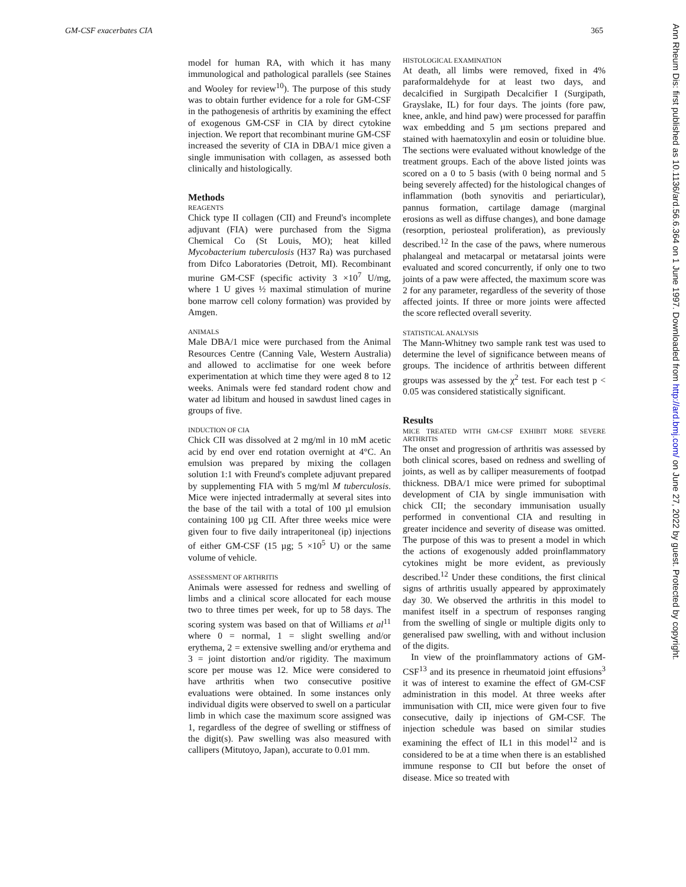GM-CSF exacerbates CIA 365
model for human RA, with which it has many immunological and pathological parallels (see Staines and Wooley for review<sup>10</sup>). The purpose of this study was to obtain further evidence for a role for GM-CSF in the pathogenesis of arthritis by examining the effect of exogenous GM-CSF in CIA by direct cytokine injection. We report that recombinant murine GM-CSF increased the severity of CIA in DBA/1 mice given a single immunisation with collagen, as assessed both clinically and histologically.
Methods
REAGENTS
Chick type II collagen (CII) and Freund's incomplete adjuvant (FIA) were purchased from the Sigma Chemical Co (St Louis, MO); heat killed Mycobacterium tuberculosis (H37 Ra) was purchased from Difco Laboratories (Detroit, MI). Recombinant murine GM-CSF (specific activity 3 ×10<sup>7</sup> U/mg, where 1 U gives ½ maximal stimulation of murine bone marrow cell colony formation) was provided by Amgen.
ANIMALS
Male DBA/1 mice were purchased from the Animal Resources Centre (Canning Vale, Western Australia) and allowed to acclimatise for one week before experimentation at which time they were aged 8 to 12 weeks. Animals were fed standard rodent chow and water ad libitum and housed in sawdust lined cages in groups of five.
INDUCTION OF CIA
Chick CII was dissolved at 2 mg/ml in 10 mM acetic acid by end over end rotation overnight at 4°C. An emulsion was prepared by mixing the collagen solution 1:1 with Freund's complete adjuvant prepared by supplementing FIA with 5 mg/ml M tuberculosis. Mice were injected intradermally at several sites into the base of the tail with a total of 100 µl emulsion containing 100 µg CII. After three weeks mice were given four to five daily intraperitoneal (ip) injections of either GM-CSF (15 µg; 5 ×10<sup>5</sup> U) or the same volume of vehicle.
ASSESSMENT OF ARTHRITIS
Animals were assessed for redness and swelling of limbs and a clinical score allocated for each mouse two to three times per week, for up to 58 days. The scoring system was based on that of Williams et al<sup>11</sup> where 0 = normal, 1 = slight swelling and/or erythema, 2 = extensive swelling and/or erythema and 3 = joint distortion and/or rigidity. The maximum score per mouse was 12. Mice were considered to have arthritis when two consecutive positive evaluations were obtained. In some instances only individual digits were observed to swell on a particular limb in which case the maximum score assigned was 1, regardless of the degree of swelling or stiffness of the digit(s). Paw swelling was also measured with callipers (Mitutoyo, Japan), accurate to 0.01 mm.
HISTOLOGICAL EXAMINATION
At death, all limbs were removed, fixed in 4% paraformaldehyde for at least two days, and decalcified in Surgipath Decalcifier I (Surgipath, Grayslake, IL) for four days. The joints (fore paw, knee, ankle, and hind paw) were processed for paraffin wax embedding and 5 µm sections prepared and stained with haematoxylin and eosin or toluidine blue. The sections were evaluated without knowledge of the treatment groups. Each of the above listed joints was scored on a 0 to 5 basis (with 0 being normal and 5 being severely affected) for the histological changes of inflammation (both synovitis and periarticular), pannus formation, cartilage damage (marginal erosions as well as diffuse changes), and bone damage (resorption, periosteal proliferation), as previously described.<sup>12</sup> In the case of the paws, where numerous phalangeal and metacarpal or metatarsal joints were evaluated and scored concurrently, if only one to two joints of a paw were affected, the maximum score was 2 for any parameter, regardless of the severity of those affected joints. If three or more joints were affected the score reflected overall severity.
STATISTICAL ANALYSIS
The Mann-Whitney two sample rank test was used to determine the level of significance between means of groups. The incidence of arthritis between different groups was assessed by the χ<sup>2</sup> test. For each test p < 0.05 was considered statistically significant.
Results
MICE TREATED WITH GM-CSF EXHIBIT MORE SEVERE ARTHRITIS
The onset and progression of arthritis was assessed by both clinical scores, based on redness and swelling of joints, as well as by calliper measurements of footpad thickness. DBA/1 mice were primed for suboptimal development of CIA by single immunisation with chick CII; the secondary immunisation usually performed in conventional CIA and resulting in greater incidence and severity of disease was omitted. The purpose of this was to present a model in which the actions of exogenously added proinflammatory cytokines might be more evident, as previously described.<sup>12</sup> Under these conditions, the first clinical signs of arthritis usually appeared by approximately day 30. We observed the arthritis in this model to manifest itself in a spectrum of responses ranging from the swelling of single or multiple digits only to generalised paw swelling, with and without inclusion of the digits.
In view of the proinflammatory actions of GM-CSF<sup>13</sup> and its presence in rheumatoid joint effusions<sup>3</sup> it was of interest to examine the effect of GM-CSF administration in this model. At three weeks after immunisation with CII, mice were given four to five consecutive, daily ip injections of GM-CSF. The injection schedule was based on similar studies examining the effect of IL1 in this model<sup>12</sup> and is considered to be at a time when there is an established immune response to CII but before the onset of disease. Mice so treated with
Ann Rheum Dis: first published as 10.1136/ard.56.6.364 on 1 June 1997. Downloaded from http://ard.bmj.com/ on June 27, 2022 by guest. Protected by copyright.